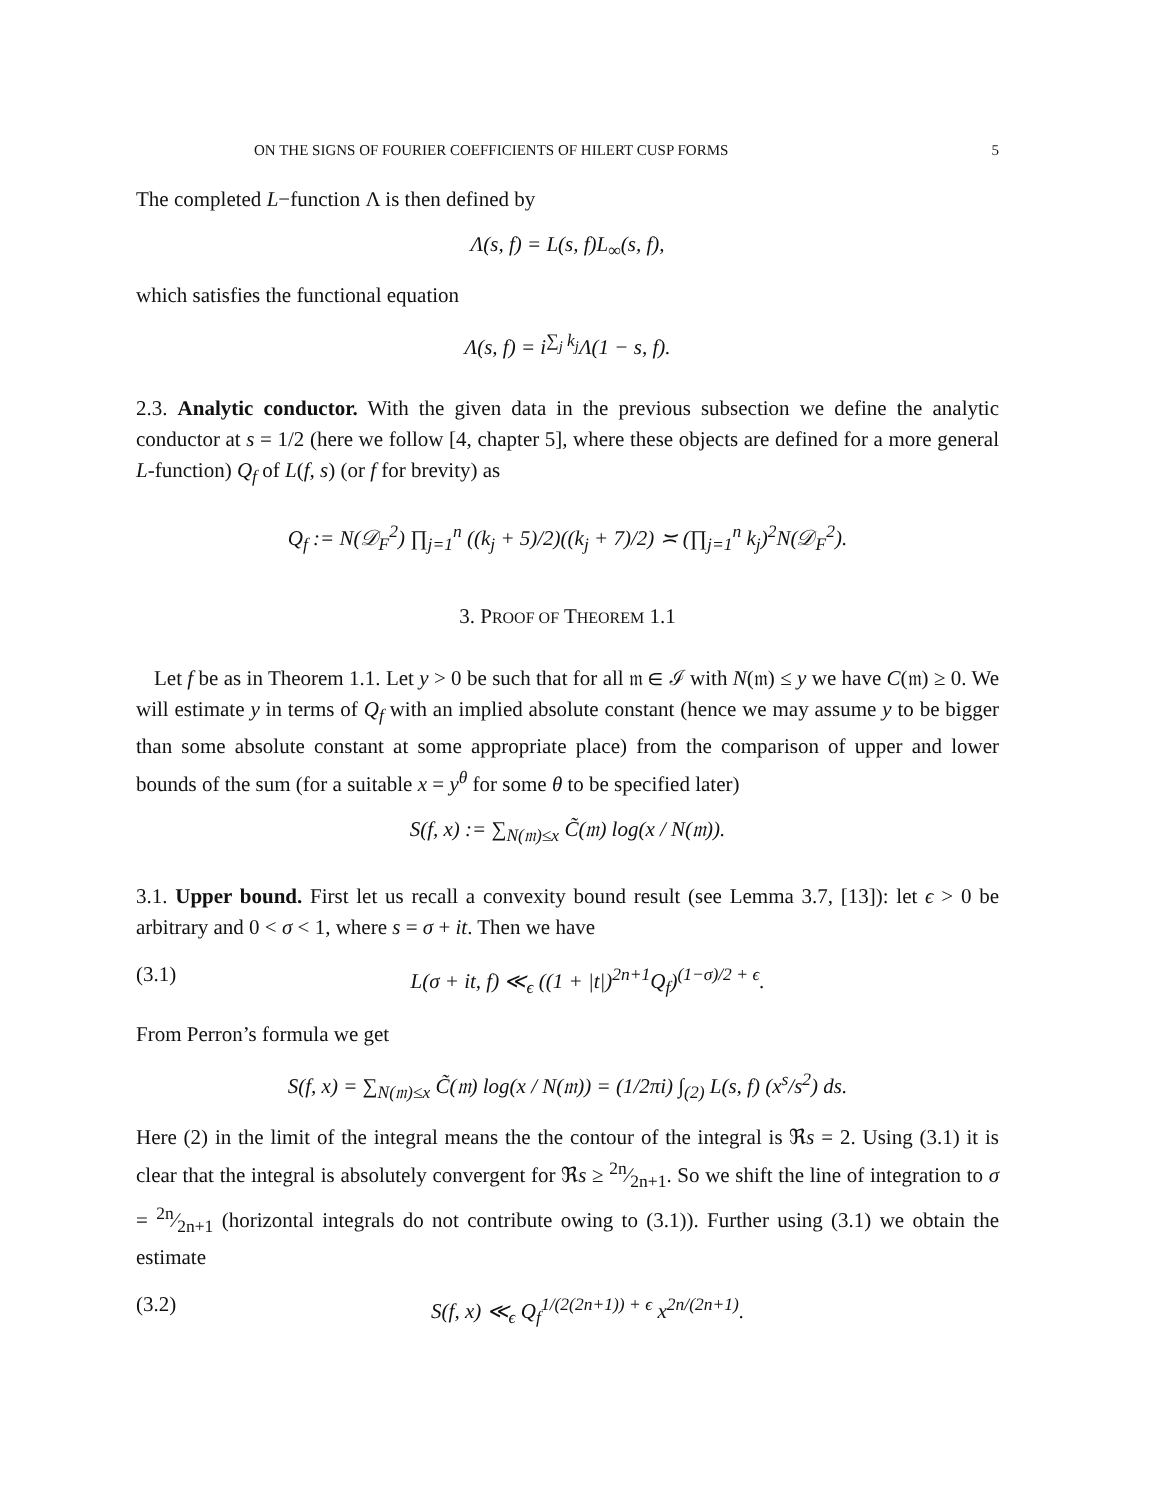ON THE SIGNS OF FOURIER COEFFICIENTS OF HILERT CUSP FORMS 5
The completed L−function Λ is then defined by
Λ(s, f) = L(s, f)L<sub>∞</sub>(s, f),
which satisfies the functional equation
Λ(s, f) = i<sup>∑<sub>j</sub> k<sub>j</sub></sup>Λ(1 − s, f).
2.3. Analytic conductor. With the given data in the previous subsection we define the analytic conductor at s = 1/2 (here we follow [4, chapter 5], where these objects are defined for a more general L-function) Q<sub>f</sub> of L(f, s) (or f for brevity) as
Q<sub>f</sub> := N(𝒟<sub>F</sub><sup>2</sup>) ∏<sub>j=1</sub><sup>n</sup> ((k<sub>j</sub> + 5)/2)((k<sub>j</sub> + 7)/2) ≍ (∏<sub>j=1</sub><sup>n</sup> k<sub>j</sub>)<sup>2</sup>N(𝒟<sub>F</sub><sup>2</sup>).
3. PROOF OF THEOREM 1.1
Let f be as in Theorem 1.1. Let y > 0 be such that for all 𝔪 ∈ ℐ with N(𝔪) ≤ y we have C(𝔪) ≥ 0. We will estimate y in terms of Q<sub>f</sub> with an implied absolute constant (hence we may assume y to be bigger than some absolute constant at some appropriate place) from the comparison of upper and lower bounds of the sum (for a suitable x = y<sup>θ</sup> for some θ to be specified later)
S(f, x) := ∑<sub>N(𝔪)≤x</sub> C̃(𝔪) log(x / N(𝔪)).
3.1. Upper bound. First let us recall a convexity bound result (see Lemma 3.7, [13]): let ϵ > 0 be arbitrary and 0 < σ < 1, where s = σ + it. Then we have
(3.1) L(σ + it, f) ≪<sub>ϵ</sub> ((1 + |t|)<sup>2n+1</sup>Q<sub>f</sub>)<sup>(1−σ)/2 + ϵ</sup>.
From Perron’s formula we get
S(f, x) = ∑<sub>N(𝔪)≤x</sub> C̃(𝔪) log(x / N(𝔪)) = (1/2πi) ∫<sub>(2)</sub> L(s, f) (x<sup>s</sup>/s<sup>2</sup>) ds.
Here (2) in the limit of the integral means the the contour of the integral is ℜs = 2. Using (3.1) it is clear that the integral is absolutely convergent for ℜs ≥ 2n⁄2n+1. So we shift the line of integration to σ = 2n⁄2n+1 (horizontal integrals do not contribute owing to (3.1)). Further using (3.1) we obtain the estimate
(3.2) S(f, x) ≪<sub>ϵ</sub> Q<sub>f</sub><sup>1/(2(2n+1)) + ϵ</sup> x<sup>2n/(2n+1)</sup>.